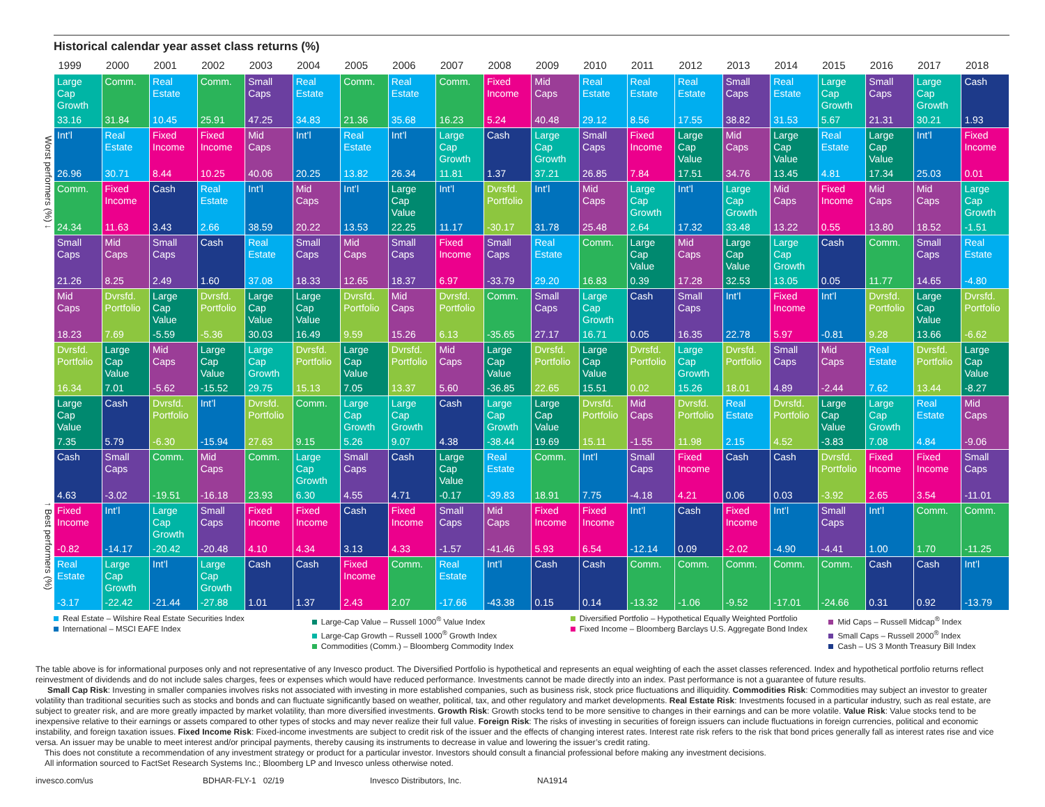Historical calendar year asset class returns (%)
Worst performers (%) ↓ ↑ Best performers (%)
| 1999 | 2000 | 2001 | 2002 | 2003 | 2004 | 2005 | 2006 | 2007 | 2008 | 2009 | 2010 | 2011 | 2012 | 2013 | 2014 | 2015 | 2016 | 2017 | 2018 |
| --- | --- | --- | --- | --- | --- | --- | --- | --- | --- | --- | --- | --- | --- | --- | --- | --- | --- | --- | --- |
| Large Cap Growth 33.16 | Comm. 31.84 | Real Estate 10.45 | Comm. 25.91 | Small Caps 47.25 | Real Estate 34.83 | Comm. 21.36 | Real Estate 35.68 | Comm. 16.23 | Fixed Income 5.24 | Mid Caps 40.48 | Real Estate 29.12 | Real Estate 8.56 | Real Estate 17.55 | Small Caps 38.82 | Real Estate 31.53 | Large Cap Growth 5.67 | Small Caps 21.31 | Large Cap Growth 30.21 | Cash 1.93 |
| Int’l 26.96 | Real Estate 30.71 | Fixed Income 8.44 | Fixed Income 10.25 | Mid Caps 40.06 | Int’l 20.25 | Real Estate 13.82 | Int’l 26.34 | Large Cap Growth 11.81 | Cash 1.37 | Large Cap Growth 37.21 | Small Caps 26.85 | Fixed Income 7.84 | Large Cap Value 17.51 | Mid Caps 34.76 | Large Cap Value 13.45 | Real Estate 4.81 | Large Cap Value 17.34 | Int’l 25.03 | Fixed Income 0.01 |
| Comm. 24.34 | Fixed Income 11.63 | Cash 3.43 | Real Estate 2.66 | Int’l 38.59 | Mid Caps 20.22 | Int’l 13.53 | Large Cap Value 22.25 | Int’l 11.17 | Dvrsfd. Portfolio -30.17 | Int’l 31.78 | Mid Caps 25.48 | Large Cap Growth 2.64 | Int’l 17.32 | Large Cap Growth 33.48 | Mid Caps 13.22 | Fixed Income 0.55 | Mid Caps 13.80 | Mid Caps 18.52 | Large Cap Growth -1.51 |
| Small Caps 21.26 | Mid Caps 8.25 | Small Caps 2.49 | Cash 1.60 | Real Estate 37.08 | Small Caps 18.33 | Mid Caps 12.65 | Small Caps 18.37 | Fixed Income 6.97 | Small Caps -33.79 | Real Estate 29.20 | Comm. 16.83 | Large Cap Value 0.39 | Mid Caps 17.28 | Large Cap Value 32.53 | Large Cap Growth 13.05 | Cash 0.05 | Comm. 11.77 | Small Caps 14.65 | Real Estate -4.80 |
| Mid Caps 18.23 | Dvrsfd. Portfolio 7.69 | Large Cap Value -5.59 | Dvrsfd. Portfolio -5.36 | Large Cap Value 30.03 | Large Cap Value 16.49 | Dvrsfd. Portfolio 9.59 | Mid Caps 15.26 | Dvrsfd. Portfolio 6.13 | Comm. -35.65 | Small Caps 27.17 | Large Cap Growth 16.71 | Cash 0.05 | Small Caps 16.35 | Int’l 22.78 | Fixed Income 5.97 | Int’l -0.81 | Dvrsfd. Portfolio 9.28 | Large Cap Value 13.66 | Dvrsfd. Portfolio -6.62 |
| Dvrsfd. Portfolio 16.34 | Large Cap Value 7.01 | Mid Caps -5.62 | Large Cap Value -15.52 | Large Cap Growth 29.75 | Dvrsfd. Portfolio 15.13 | Large Cap Value 7.05 | Dvrsfd. Portfolio 13.37 | Mid Caps 5.60 | Large Cap Value -36.85 | Dvrsfd. Portfolio 22.65 | Large Cap Value 15.51 | Dvrsfd. Portfolio 0.02 | Large Cap Growth 15.26 | Dvrsfd. Portfolio 18.01 | Small Caps 4.89 | Mid Caps -2.44 | Real Estate 7.62 | Dvrsfd. Portfolio 13.44 | Large Cap Value -8.27 |
| Large Cap Value 7.35 | Cash 5.79 | Dvrsfd. Portfolio -6.30 | Int’l -15.94 | Dvrsfd. Portfolio 27.63 | Comm. 9.15 | Large Cap Growth 5.26 | Large Cap Growth 9.07 | Cash 4.38 | Large Cap Growth -38.44 | Large Cap Value 19.69 | Dvrsfd. Portfolio 15.11 | Mid Caps -1.55 | Dvrsfd. Portfolio 11.98 | Real Estate 2.15 | Dvrsfd. Portfolio 4.52 | Large Cap Value -3.83 | Large Cap Growth 7.08 | Real Estate 4.84 | Mid Caps -9.06 |
| Cash 4.63 | Small Caps -3.02 | Comm. -19.51 | Mid Caps -16.18 | Comm. 23.93 | Large Cap Growth 6.30 | Small Caps 4.55 | Cash 4.71 | Large Cap Value -0.17 | Real Estate -39.83 | Comm. 18.91 | Int’l 7.75 | Small Caps -4.18 | Fixed Income 4.21 | Cash 0.06 | Cash 0.03 | Dvrsfd. Portfolio -3.92 | Fixed Income 2.65 | Fixed Income 3.54 | Small Caps -11.01 |
| Fixed Income -0.82 | Int’l -14.17 | Large Cap Growth -20.42 | Small Caps -20.48 | Fixed Income 4.10 | Fixed Income 4.34 | Cash 3.13 | Fixed Income 4.33 | Small Caps -1.57 | Mid Caps -41.46 | Fixed Income 5.93 | Fixed Income 6.54 | Int’l -12.14 | Cash 0.09 | Fixed Income -2.02 | Int’l -4.90 | Small Caps -4.41 | Int’l 1.00 | Comm. 1.70 | Comm. -11.25 |
| Real Estate -3.17 | Large Cap Growth -22.42 | Int’l -21.44 | Large Cap Growth -27.88 | Cash 1.01 | Cash 1.37 | Fixed Income 2.43 | Comm. 2.07 | Real Estate -17.66 | Int’l -43.38 | Cash 0.15 | Cash 0.14 | Comm. -13.32 | Comm. -1.06 | Comm. -9.52 | Comm. -17.01 | Comm. -24.66 | Cash 0.31 | Cash 0.92 | Int’l -13.79 |
Real Estate – Wilshire Real Estate Securities Index
International – MSCI EAFE Index
Large-Cap Value – Russell 1000<sup>®</sup> Value Index
Large-Cap Growth – Russell 1000<sup>®</sup> Growth Index
Commodities (Comm.) – Bloomberg Commodity Index
Diversified Portfolio – Hypothetical Equally Weighted Portfolio
Fixed Income – Bloomberg Barclays U.S. Aggregate Bond Index
Mid Caps – Russell Midcap<sup>®</sup> Index
Small Caps – Russell 2000<sup>®</sup> Index
Cash – US 3 Month Treasury Bill Index
The table above is for informational purposes only and not representative of any Invesco product. The Diversified Portfolio is hypothetical and represents an equal weighting of each the asset classes referenced. Index and hypothetical portfolio returns reflect reinvestment of dividends and do not include sales charges, fees or expenses which would have reduced performance. Investments cannot be made directly into an index. Past performance is not a guarantee of future results.
Small Cap Risk: Investing in smaller companies involves risks not associated with investing in more established companies, such as business risk, stock price fluctuations and illiquidity. Commodities Risk: Commodities may subject an investor to greater volatility than traditional securities such as stocks and bonds and can fluctuate significantly based on weather, political, tax, and other regulatory and market developments. Real Estate Risk: Investments focused in a particular industry, such as real estate, are subject to greater risk, and are more greatly impacted by market volatility, than more diversified investments. Growth Risk: Growth stocks tend to be more sensitive to changes in their earnings and can be more volatile. Value Risk: Value stocks tend to be inexpensive relative to their earnings or assets compared to other types of stocks and may never realize their full value. Foreign Risk: The risks of investing in securities of foreign issuers can include fluctuations in foreign currencies, political and economic instability, and foreign taxation issues. Fixed Income Risk: Fixed-income investments are subject to credit risk of the issuer and the effects of changing interest rates. Interest rate risk refers to the risk that bond prices generally fall as interest rates rise and vice versa. An issuer may be unable to meet interest and/or principal payments, thereby causing its instruments to decrease in value and lowering the issuer’s credit rating.
This does not constitute a recommendation of any investment strategy or product for a particular investor. Investors should consult a financial professional before making any investment decisions.
All information sourced to FactSet Research Systems Inc.; Bloomberg LP and Invesco unless otherwise noted.
invesco.com/us BDHAR-FLY-1 02/19 Invesco Distributors, Inc. NA1914